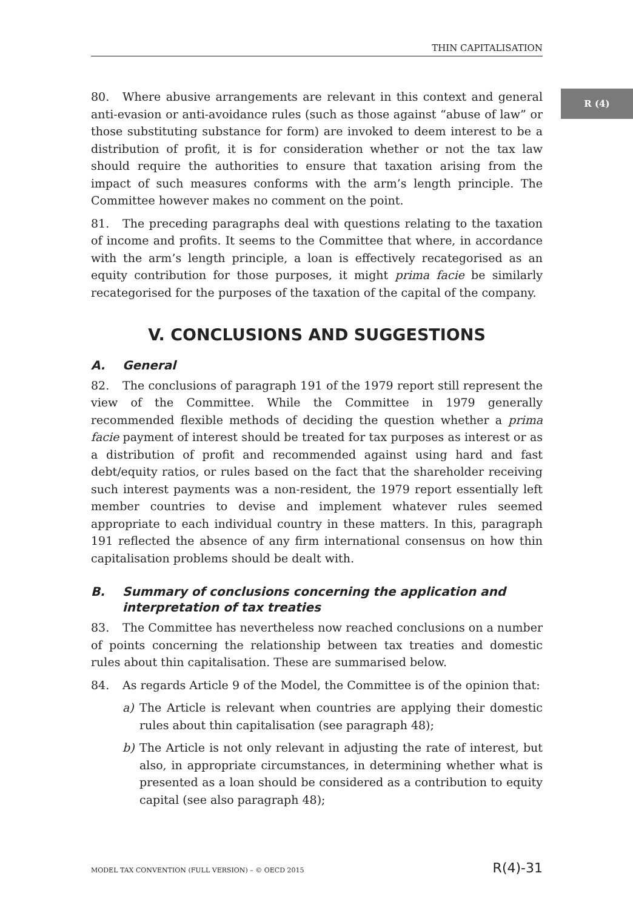THIN CAPITALISATION
R (4)
80. Where abusive arrangements are relevant in this context and general anti-evasion or anti-avoidance rules (such as those against “abuse of law” or those substituting substance for form) are invoked to deem interest to be a distribution of profit, it is for consideration whether or not the tax law should require the authorities to ensure that taxation arising from the impact of such measures conforms with the arm’s length principle. The Committee however makes no comment on the point.
81. The preceding paragraphs deal with questions relating to the taxation of income and profits. It seems to the Committee that where, in accordance with the arm’s length principle, a loan is effectively recategorised as an equity contribution for those purposes, it might prima facie be similarly recategorised for the purposes of the taxation of the capital of the company.
V. CONCLUSIONS AND SUGGESTIONS
A. General
82. The conclusions of paragraph 191 of the 1979 report still represent the view of the Committee. While the Committee in 1979 generally recommended flexible methods of deciding the question whether a prima facie payment of interest should be treated for tax purposes as interest or as a distribution of profit and recommended against using hard and fast debt/equity ratios, or rules based on the fact that the shareholder receiving such interest payments was a non-resident, the 1979 report essentially left member countries to devise and implement whatever rules seemed appropriate to each individual country in these matters. In this, paragraph 191 reflected the absence of any firm international consensus on how thin capitalisation problems should be dealt with.
B. Summary of conclusions concerning the application and interpretation of tax treaties
83. The Committee has nevertheless now reached conclusions on a number of points concerning the relationship between tax treaties and domestic rules about thin capitalisation. These are summarised below.
84. As regards Article 9 of the Model, the Committee is of the opinion that:
a) The Article is relevant when countries are applying their domestic rules about thin capitalisation (see paragraph 48);
b) The Article is not only relevant in adjusting the rate of interest, but also, in appropriate circumstances, in determining whether what is presented as a loan should be considered as a contribution to equity capital (see also paragraph 48);
MODEL TAX CONVENTION (FULL VERSION) – © OECD 2015 R(4)-31